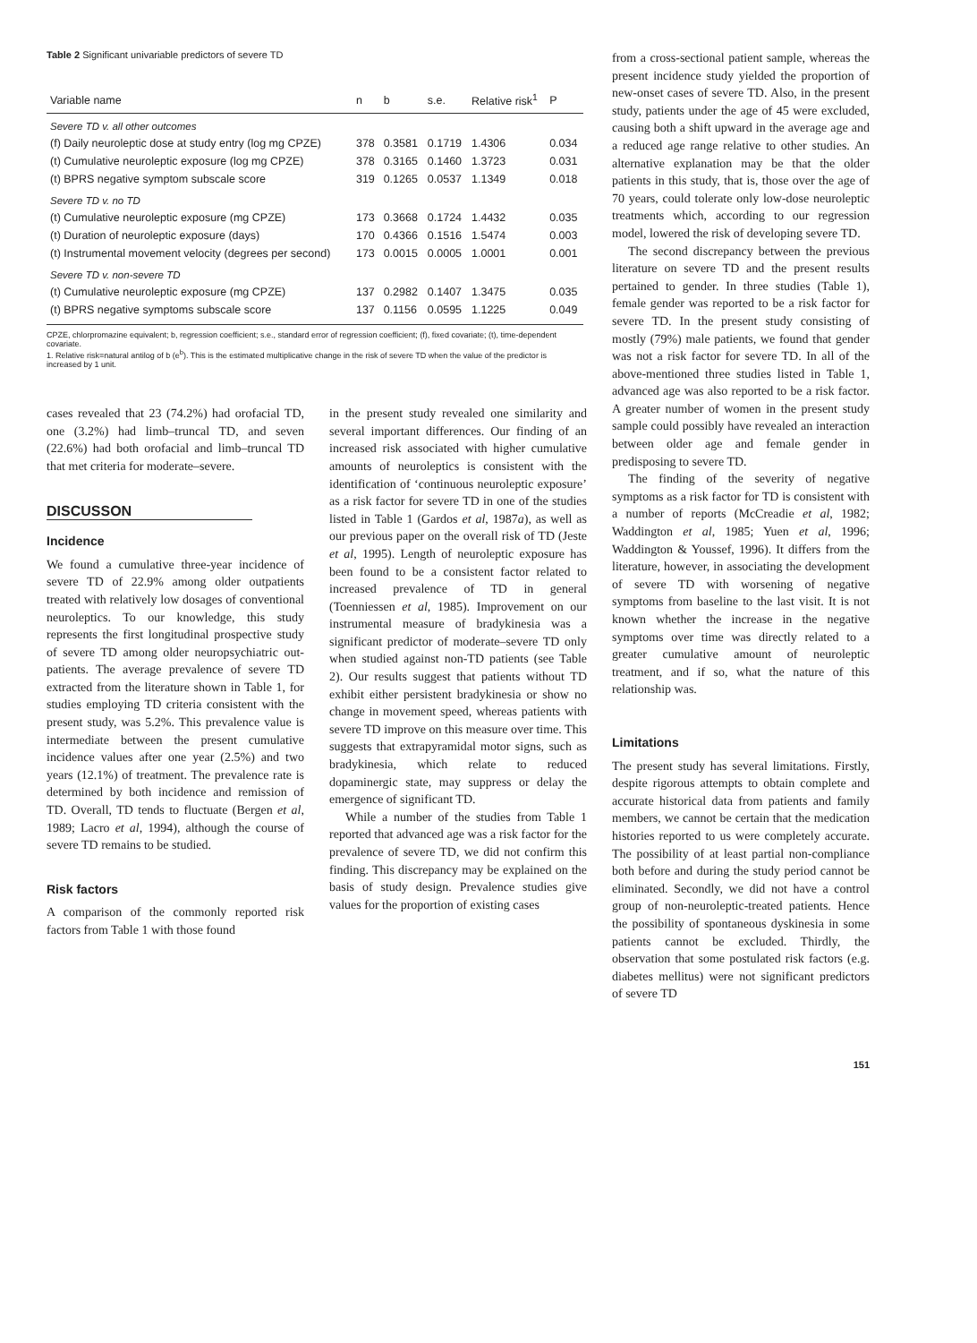Table 2 Significant univariable predictors of severe TD
| Variable name | n | b | s.e. | Relative risk<sup>1</sup> | P |
| --- | --- | --- | --- | --- | --- |
| Severe TD v. all other outcomes | | | | | |
| (f) Daily neuroleptic dose at study entry (log mg CPZE) | 378 | 0.3581 | 0.1719 | 1.4306 | 0.034 |
| (t) Cumulative neuroleptic exposure (log mg CPZE) | 378 | 0.3165 | 0.1460 | 1.3723 | 0.031 |
| (t) BPRS negative symptom subscale score | 319 | 0.1265 | 0.0537 | 1.1349 | 0.018 |
| Severe TD v. no TD | | | | | |
| (t) Cumulative neuroleptic exposure (mg CPZE) | 173 | 0.3668 | 0.1724 | 1.4432 | 0.035 |
| (t) Duration of neuroleptic exposure (days) | 170 | 0.4366 | 0.1516 | 1.5474 | 0.003 |
| (t) Instrumental movement velocity (degrees per second) | 173 | 0.0015 | 0.0005 | 1.0001 | 0.001 |
| Severe TD v. non-severe TD | | | | | |
| (t) Cumulative neuroleptic exposure (mg CPZE) | 137 | 0.2982 | 0.1407 | 1.3475 | 0.035 |
| (t) BPRS negative symptoms subscale score | 137 | 0.1156 | 0.0595 | 1.1225 | 0.049 |
CPZE, chlorpromazine equivalent; b, regression coefficient; s.e., standard error of regression coefficient; (f), fixed covariate; (t), time-dependent covariate.
1. Relative risk=natural antilog of b (e<sup>b</sup>). This is the estimated multiplicative change in the risk of severe TD when the value of the predictor is increased by 1 unit.
cases revealed that 23 (74.2%) had orofacial TD, one (3.2%) had limb–truncal TD, and seven (22.6%) had both orofacial and limb–truncal TD that met criteria for moderate–severe.
DISCUSSON
Incidence
We found a cumulative three-year incidence of severe TD of 22.9% among older outpatients treated with relatively low dosages of conventional neuroleptics. To our knowledge, this study represents the first longitudinal prospective study of severe TD among older neuropsychiatric out-patients. The average prevalence of severe TD extracted from the literature shown in Table 1, for studies employing TD criteria consistent with the present study, was 5.2%. This prevalence value is intermediate between the present cumulative incidence values after one year (2.5%) and two years (12.1%) of treatment. The prevalence rate is determined by both incidence and remission of TD. Overall, TD tends to fluctuate (Bergen et al, 1989; Lacro et al, 1994), although the course of severe TD remains to be studied.
Risk factors
A comparison of the commonly reported risk factors from Table 1 with those found
in the present study revealed one similarity and several important differences. Our finding of an increased risk associated with higher cumulative amounts of neuroleptics is consistent with the identification of ‘continuous neuroleptic exposure’ as a risk factor for severe TD in one of the studies listed in Table 1 (Gardos et al, 1987a), as well as our previous paper on the overall risk of TD (Jeste et al, 1995). Length of neuroleptic exposure has been found to be a consistent factor related to increased prevalence of TD in general (Toenniessen et al, 1985). Improvement on our instrumental measure of bradykinesia was a significant predictor of moderate–severe TD only when studied against non-TD patients (see Table 2). Our results suggest that patients without TD exhibit either persistent bradykinesia or show no change in movement speed, whereas patients with severe TD improve on this measure over time. This suggests that extrapyramidal motor signs, such as bradykinesia, which relate to reduced dopaminergic state, may suppress or delay the emergence of significant TD.
While a number of the studies from Table 1 reported that advanced age was a risk factor for the prevalence of severe TD, we did not confirm this finding. This discrepancy may be explained on the basis of study design. Prevalence studies give values for the proportion of existing cases
from a cross-sectional patient sample, whereas the present incidence study yielded the proportion of new-onset cases of severe TD. Also, in the present study, patients under the age of 45 were excluded, causing both a shift upward in the average age and a reduced age range relative to other studies. An alternative explanation may be that the older patients in this study, that is, those over the age of 70 years, could tolerate only low-dose neuroleptic treatments which, according to our regression model, lowered the risk of developing severe TD.
The second discrepancy between the previous literature on severe TD and the present results pertained to gender. In three studies (Table 1), female gender was reported to be a risk factor for severe TD. In the present study consisting of mostly (79%) male patients, we found that gender was not a risk factor for severe TD. In all of the above-mentioned three studies listed in Table 1, advanced age was also reported to be a risk factor. A greater number of women in the present study sample could possibly have revealed an interaction between older age and female gender in predisposing to severe TD.
The finding of the severity of negative symptoms as a risk factor for TD is consistent with a number of reports (McCreadie et al, 1982; Waddington et al, 1985; Yuen et al, 1996; Waddington & Youssef, 1996). It differs from the literature, however, in associating the development of severe TD with worsening of negative symptoms from baseline to the last visit. It is not known whether the increase in the negative symptoms over time was directly related to a greater cumulative amount of neuroleptic treatment, and if so, what the nature of this relationship was.
Limitations
The present study has several limitations. Firstly, despite rigorous attempts to obtain complete and accurate historical data from patients and family members, we cannot be certain that the medication histories reported to us were completely accurate. The possibility of at least partial non-compliance both before and during the study period cannot be eliminated. Secondly, we did not have a control group of non-neuroleptic-treated patients. Hence the possibility of spontaneous dyskinesia in some patients cannot be excluded. Thirdly, the observation that some postulated risk factors (e.g. diabetes mellitus) were not significant predictors of severe TD
151